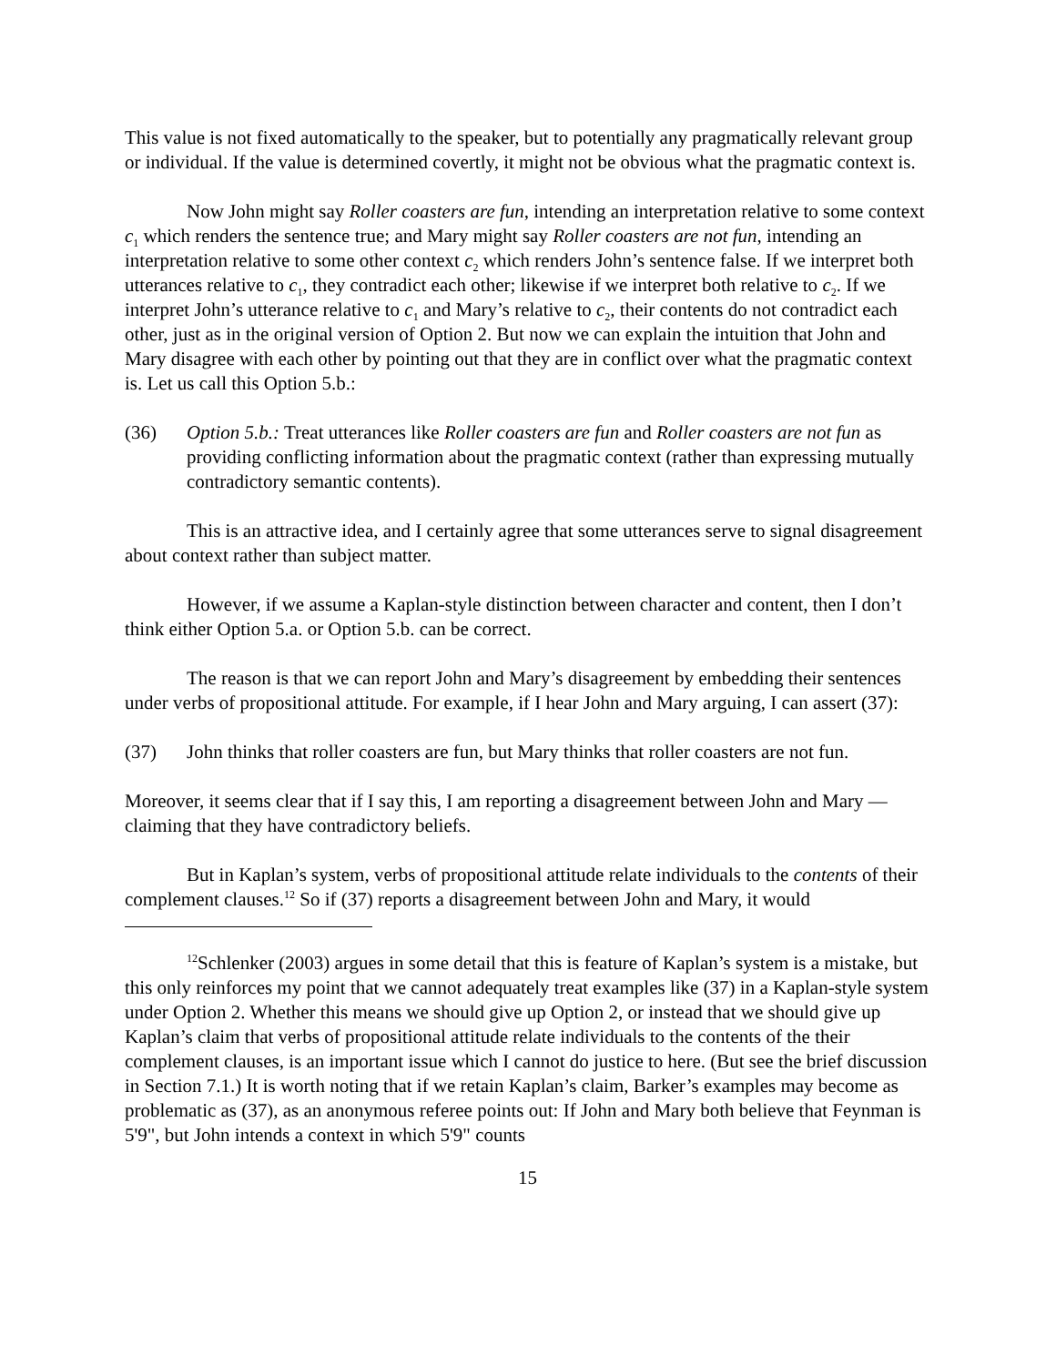This value is not fixed automatically to the speaker, but to potentially any pragmatically relevant group or individual. If the value is determined covertly, it might not be obvious what the pragmatic context is.
Now John might say Roller coasters are fun, intending an interpretation relative to some context c<sub>1</sub> which renders the sentence true; and Mary might say Roller coasters are not fun, intending an interpretation relative to some other context c<sub>2</sub> which renders John’s sentence false. If we interpret both utterances relative to c<sub>1</sub>, they contradict each other; likewise if we interpret both relative to c<sub>2</sub>. If we interpret John’s utterance relative to c<sub>1</sub> and Mary’s relative to c<sub>2</sub>, their contents do not contradict each other, just as in the original version of Option 2. But now we can explain the intuition that John and Mary disagree with each other by pointing out that they are in conflict over what the pragmatic context is. Let us call this Option 5.b.:
(36) Option 5.b.: Treat utterances like Roller coasters are fun and Roller coasters are not fun as providing conflicting information about the pragmatic context (rather than expressing mutually contradictory semantic contents).
This is an attractive idea, and I certainly agree that some utterances serve to signal disagreement about context rather than subject matter.
However, if we assume a Kaplan-style distinction between character and content, then I don’t think either Option 5.a. or Option 5.b. can be correct.
The reason is that we can report John and Mary’s disagreement by embedding their sentences under verbs of propositional attitude. For example, if I hear John and Mary arguing, I can assert (37):
(37) John thinks that roller coasters are fun, but Mary thinks that roller coasters are not fun.
Moreover, it seems clear that if I say this, I am reporting a disagreement between John and Mary — claiming that they have contradictory beliefs.
But in Kaplan’s system, verbs of propositional attitude relate individuals to the contents of their complement clauses.<sup>12</sup> So if (37) reports a disagreement between John and Mary, it would
<sup>12</sup> Schlenker (2003) argues in some detail that this is feature of Kaplan’s system is a mistake, but this only reinforces my point that we cannot adequately treat examples like (37) in a Kaplan-style system under Option 2. Whether this means we should give up Option 2, or instead that we should give up Kaplan’s claim that verbs of propositional attitude relate individuals to the contents of the their complement clauses, is an important issue which I cannot do justice to here. (But see the brief discussion in Section 7.1.) It is worth noting that if we retain Kaplan’s claim, Barker’s examples may become as problematic as (37), as an anonymous referee points out: If John and Mary both believe that Feynman is 5'9", but John intends a context in which 5'9" counts
15